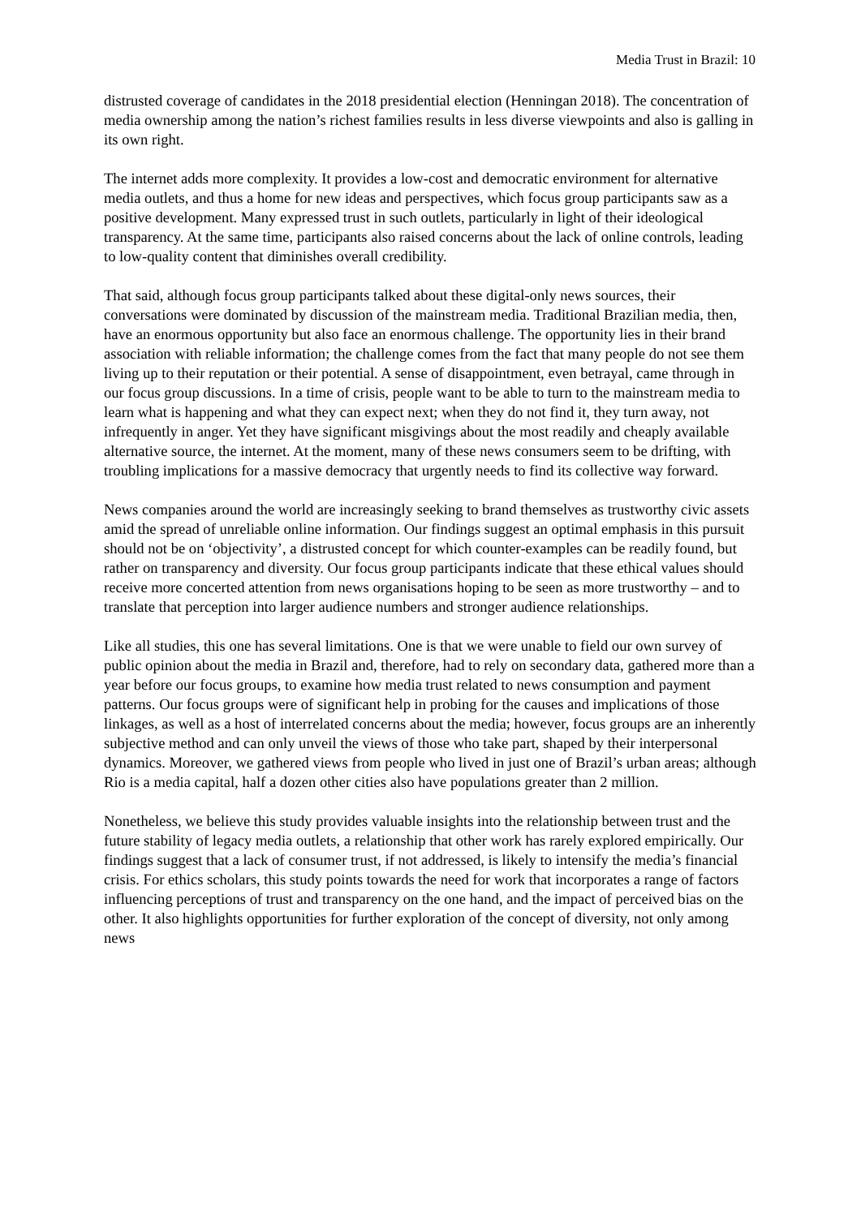Media Trust in Brazil: 10
distrusted coverage of candidates in the 2018 presidential election (Henningan 2018). The concentration of media ownership among the nation’s richest families results in less diverse viewpoints and also is galling in its own right.
The internet adds more complexity. It provides a low-cost and democratic environment for alternative media outlets, and thus a home for new ideas and perspectives, which focus group participants saw as a positive development. Many expressed trust in such outlets, particularly in light of their ideological transparency. At the same time, participants also raised concerns about the lack of online controls, leading to low-quality content that diminishes overall credibility.
That said, although focus group participants talked about these digital-only news sources, their conversations were dominated by discussion of the mainstream media. Traditional Brazilian media, then, have an enormous opportunity but also face an enormous challenge. The opportunity lies in their brand association with reliable information; the challenge comes from the fact that many people do not see them living up to their reputation or their potential. A sense of disappointment, even betrayal, came through in our focus group discussions. In a time of crisis, people want to be able to turn to the mainstream media to learn what is happening and what they can expect next; when they do not find it, they turn away, not infrequently in anger. Yet they have significant misgivings about the most readily and cheaply available alternative source, the internet. At the moment, many of these news consumers seem to be drifting, with troubling implications for a massive democracy that urgently needs to find its collective way forward.
News companies around the world are increasingly seeking to brand themselves as trustworthy civic assets amid the spread of unreliable online information. Our findings suggest an optimal emphasis in this pursuit should not be on ‘objectivity’, a distrusted concept for which counter-examples can be readily found, but rather on transparency and diversity. Our focus group participants indicate that these ethical values should receive more concerted attention from news organisations hoping to be seen as more trustworthy – and to translate that perception into larger audience numbers and stronger audience relationships.
Like all studies, this one has several limitations. One is that we were unable to field our own survey of public opinion about the media in Brazil and, therefore, had to rely on secondary data, gathered more than a year before our focus groups, to examine how media trust related to news consumption and payment patterns. Our focus groups were of significant help in probing for the causes and implications of those linkages, as well as a host of interrelated concerns about the media; however, focus groups are an inherently subjective method and can only unveil the views of those who take part, shaped by their interpersonal dynamics. Moreover, we gathered views from people who lived in just one of Brazil’s urban areas; although Rio is a media capital, half a dozen other cities also have populations greater than 2 million.
Nonetheless, we believe this study provides valuable insights into the relationship between trust and the future stability of legacy media outlets, a relationship that other work has rarely explored empirically. Our findings suggest that a lack of consumer trust, if not addressed, is likely to intensify the media’s financial crisis. For ethics scholars, this study points towards the need for work that incorporates a range of factors influencing perceptions of trust and transparency on the one hand, and the impact of perceived bias on the other. It also highlights opportunities for further exploration of the concept of diversity, not only among news